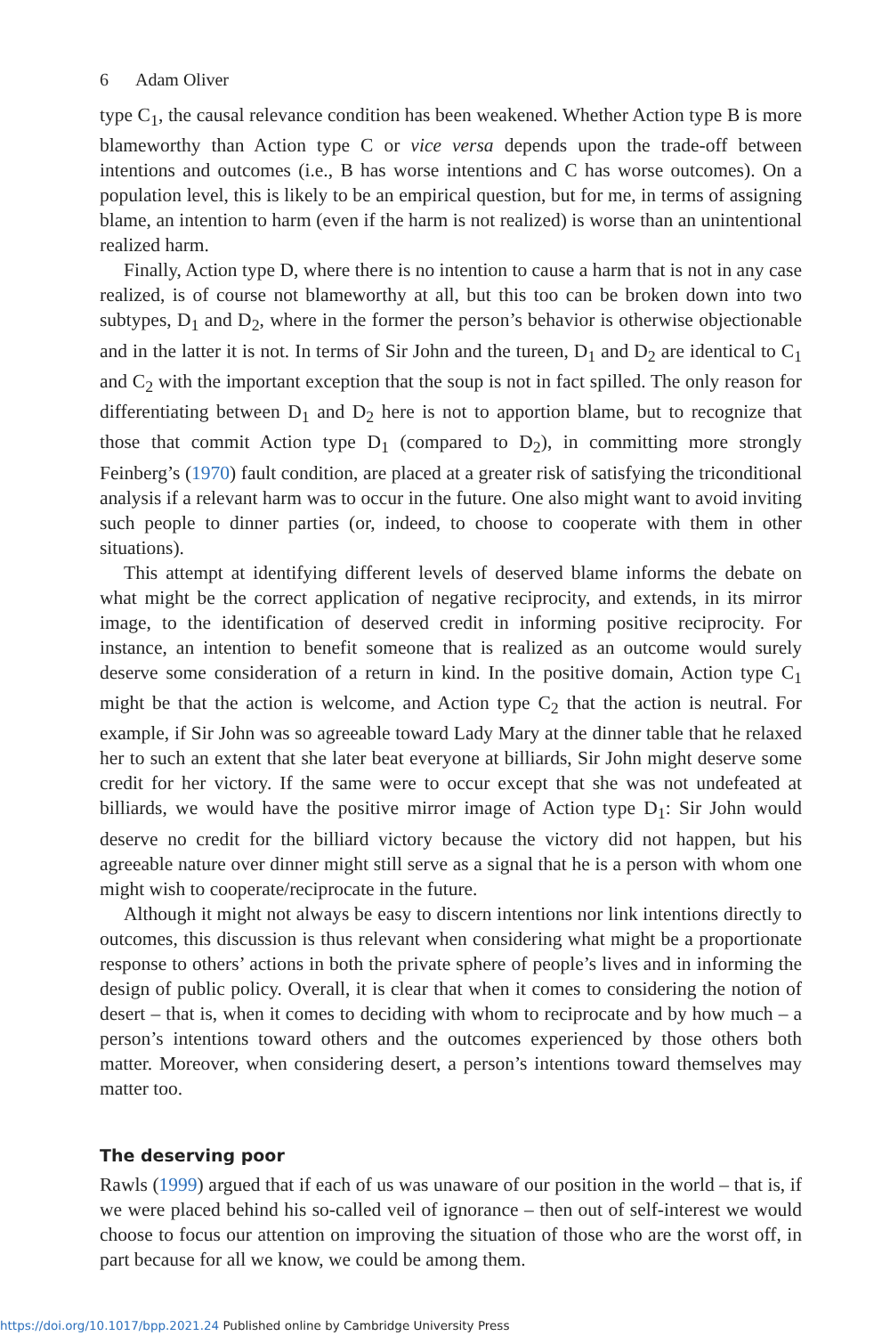6 Adam Oliver
type C<sub>1</sub>, the causal relevance condition has been weakened. Whether Action type B is more blameworthy than Action type C or vice versa depends upon the trade-off between intentions and outcomes (i.e., B has worse intentions and C has worse outcomes). On a population level, this is likely to be an empirical question, but for me, in terms of assigning blame, an intention to harm (even if the harm is not realized) is worse than an unintentional realized harm.
Finally, Action type D, where there is no intention to cause a harm that is not in any case realized, is of course not blameworthy at all, but this too can be broken down into two subtypes, D<sub>1</sub> and D<sub>2</sub>, where in the former the person’s behavior is otherwise objectionable and in the latter it is not. In terms of Sir John and the tureen, D<sub>1</sub> and D<sub>2</sub> are identical to C<sub>1</sub> and C<sub>2</sub> with the important exception that the soup is not in fact spilled. The only reason for differentiating between D<sub>1</sub> and D<sub>2</sub> here is not to apportion blame, but to recognize that those that commit Action type D<sub>1</sub> (compared to D<sub>2</sub>), in committing more strongly Feinberg’s (1970) fault condition, are placed at a greater risk of satisfying the triconditional analysis if a relevant harm was to occur in the future. One also might want to avoid inviting such people to dinner parties (or, indeed, to choose to cooperate with them in other situations).
This attempt at identifying different levels of deserved blame informs the debate on what might be the correct application of negative reciprocity, and extends, in its mirror image, to the identification of deserved credit in informing positive reciprocity. For instance, an intention to benefit someone that is realized as an outcome would surely deserve some consideration of a return in kind. In the positive domain, Action type C<sub>1</sub> might be that the action is welcome, and Action type C<sub>2</sub> that the action is neutral. For example, if Sir John was so agreeable toward Lady Mary at the dinner table that he relaxed her to such an extent that she later beat everyone at billiards, Sir John might deserve some credit for her victory. If the same were to occur except that she was not undefeated at billiards, we would have the positive mirror image of Action type D<sub>1</sub>: Sir John would deserve no credit for the billiard victory because the victory did not happen, but his agreeable nature over dinner might still serve as a signal that he is a person with whom one might wish to cooperate/reciprocate in the future.
Although it might not always be easy to discern intentions nor link intentions directly to outcomes, this discussion is thus relevant when considering what might be a proportionate response to others’ actions in both the private sphere of people’s lives and in informing the design of public policy. Overall, it is clear that when it comes to considering the notion of desert – that is, when it comes to deciding with whom to reciprocate and by how much – a person’s intentions toward others and the outcomes experienced by those others both matter. Moreover, when considering desert, a person’s intentions toward themselves may matter too.
The deserving poor
Rawls (1999) argued that if each of us was unaware of our position in the world – that is, if we were placed behind his so-called veil of ignorance – then out of self-interest we would choose to focus our attention on improving the situation of those who are the worst off, in part because for all we know, we could be among them.
https://doi.org/10.1017/bpp.2021.24 Published online by Cambridge University Press